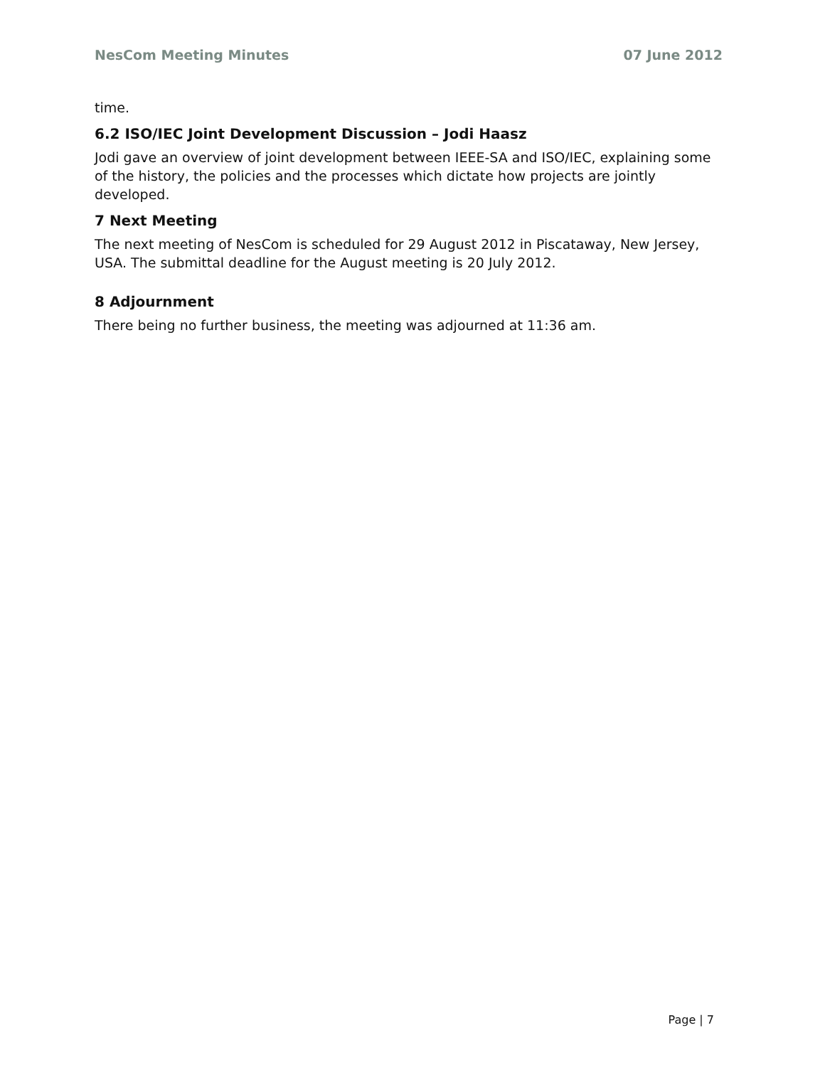NesCom Meeting Minutes 07 June 2012
time.
6.2 ISO/IEC Joint Development Discussion – Jodi Haasz
Jodi gave an overview of joint development between IEEE-SA and ISO/IEC, explaining some of the history, the policies and the processes which dictate how projects are jointly developed.
7 Next Meeting
The next meeting of NesCom is scheduled for 29 August 2012 in Piscataway, New Jersey, USA. The submittal deadline for the August meeting is 20 July 2012.
8 Adjournment
There being no further business, the meeting was adjourned at 11:36 am.
Page | 7